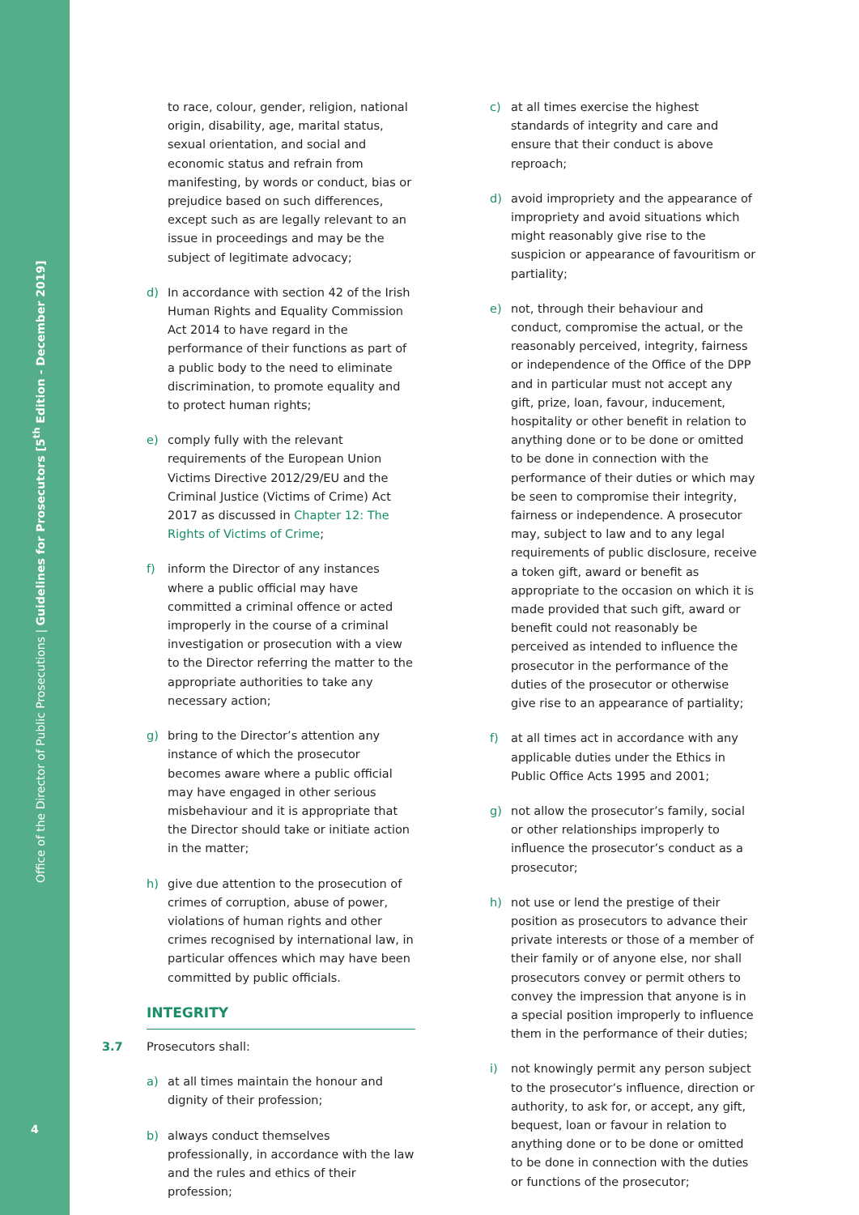Office of the Director of Public Prosecutions | Guidelines for Prosecutors [5<sup>th</sup> Edition - December 2019]
4
to race, colour, gender, religion, national origin, disability, age, marital status, sexual orientation, and social and economic status and refrain from manifesting, by words or conduct, bias or prejudice based on such differences, except such as are legally relevant to an issue in proceedings and may be the subject of legitimate advocacy;
d) In accordance with section 42 of the Irish Human Rights and Equality Commission Act 2014 to have regard in the performance of their functions as part of a public body to the need to eliminate discrimination, to promote equality and to protect human rights;
e) comply fully with the relevant requirements of the European Union Victims Directive 2012/29/EU and the Criminal Justice (Victims of Crime) Act 2017 as discussed in Chapter 12: The Rights of Victims of Crime;
f) inform the Director of any instances where a public official may have committed a criminal offence or acted improperly in the course of a criminal investigation or prosecution with a view to the Director referring the matter to the appropriate authorities to take any necessary action;
g) bring to the Director’s attention any instance of which the prosecutor becomes aware where a public official may have engaged in other serious misbehaviour and it is appropriate that the Director should take or initiate action in the matter;
h) give due attention to the prosecution of crimes of corruption, abuse of power, violations of human rights and other crimes recognised by international law, in particular offences which may have been committed by public officials.
INTEGRITY
3.7 Prosecutors shall:
a) at all times maintain the honour and dignity of their profession;
b) always conduct themselves professionally, in accordance with the law and the rules and ethics of their profession;
c) at all times exercise the highest standards of integrity and care and ensure that their conduct is above reproach;
d) avoid impropriety and the appearance of impropriety and avoid situations which might reasonably give rise to the suspicion or appearance of favouritism or partiality;
e) not, through their behaviour and conduct, compromise the actual, or the reasonably perceived, integrity, fairness or independence of the Office of the DPP and in particular must not accept any gift, prize, loan, favour, inducement, hospitality or other benefit in relation to anything done or to be done or omitted to be done in connection with the performance of their duties or which may be seen to compromise their integrity, fairness or independence. A prosecutor may, subject to law and to any legal requirements of public disclosure, receive a token gift, award or benefit as appropriate to the occasion on which it is made provided that such gift, award or benefit could not reasonably be perceived as intended to influence the prosecutor in the performance of the duties of the prosecutor or otherwise give rise to an appearance of partiality;
f) at all times act in accordance with any applicable duties under the Ethics in Public Office Acts 1995 and 2001;
g) not allow the prosecutor’s family, social or other relationships improperly to influence the prosecutor’s conduct as a prosecutor;
h) not use or lend the prestige of their position as prosecutors to advance their private interests or those of a member of their family or of anyone else, nor shall prosecutors convey or permit others to convey the impression that anyone is in a special position improperly to influence them in the performance of their duties;
i) not knowingly permit any person subject to the prosecutor’s influence, direction or authority, to ask for, or accept, any gift, bequest, loan or favour in relation to anything done or to be done or omitted to be done in connection with the duties or functions of the prosecutor;